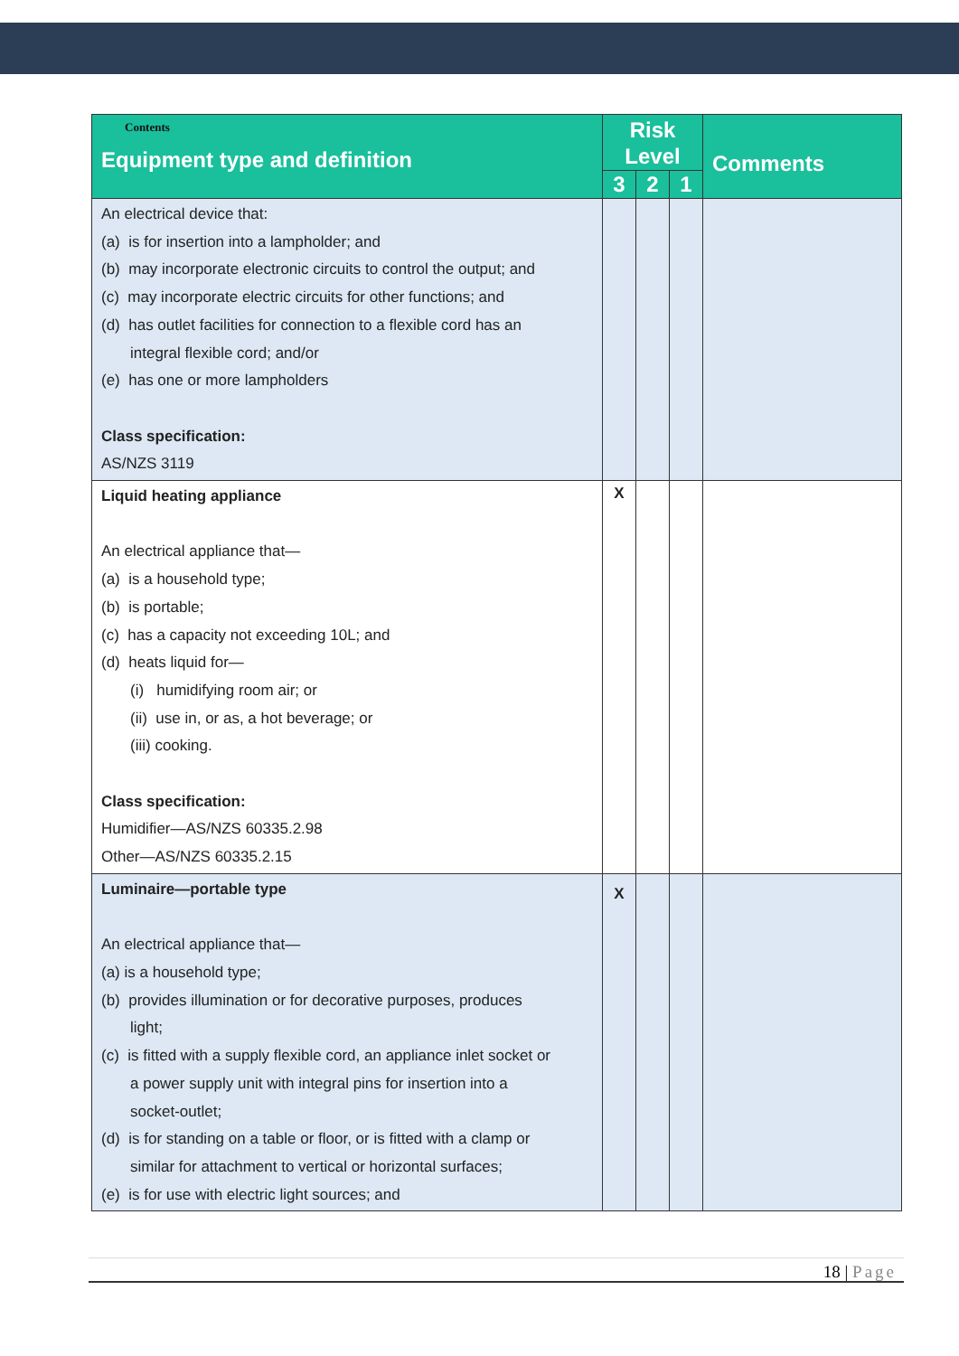| Contents Equipment type and definition | Risk Level | | | Comments |
| --- | --- | --- | --- | --- |
| | 3 | 2 | 1 | |
| An electrical device that: (a) is for insertion into a lampholder; and (b) may incorporate electronic circuits to control the output; and (c) may incorporate electric circuits for other functions; and (d) has outlet facilities for connection to a flexible cord has an integral flexible cord; and/or (e) has one or more lampholders Class specification: AS/NZS 3119 | | | | |
| Liquid heating appliance An electrical appliance that— (a) is a household type; (b) is portable; (c) has a capacity not exceeding 10L; and (d) heats liquid for— (i) humidifying room air; or (ii) use in, or as, a hot beverage; or (iii) cooking. Class specification: Humidifier—AS/NZS 60335.2.98 Other—AS/NZS 60335.2.15 | X | | | |
| Luminaire—portable type An electrical appliance that— (a) is a household type; (b) provides illumination or for decorative purposes, produces light; (c) is fitted with a supply flexible cord, an appliance inlet socket or a power supply unit with integral pins for insertion into a socket-outlet; (d) is for standing on a table or floor, or is fitted with a clamp or similar for attachment to vertical or horizontal surfaces; (e) is for use with electric light sources; and | X | | | |
18 | Page